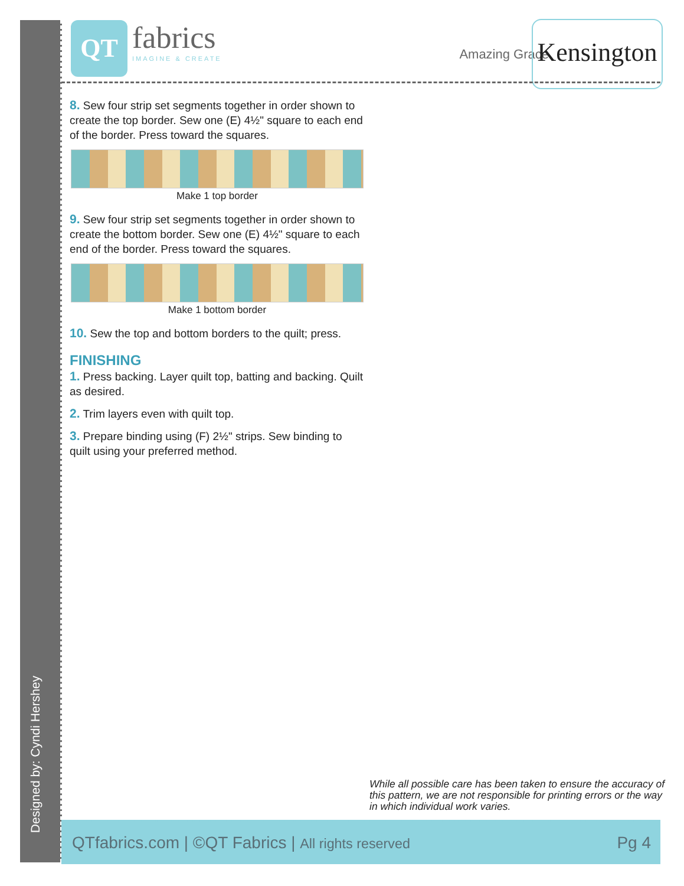Designed by: Cyndi Hershey
QT
fabrics IMAGINE & CREATE
Amazing Grace
Kensington
8. Sew four strip set segments together in order shown to create the top border. Sew one (E) 4½" square to each end of the border. Press toward the squares.
Make 1 top border
9. Sew four strip set segments together in order shown to create the bottom border. Sew one (E) 4½" square to each end of the border. Press toward the squares.
Make 1 bottom border
10. Sew the top and bottom borders to the quilt; press.
FINISHING
1. Press backing. Layer quilt top, batting and backing. Quilt as desired.
2. Trim layers even with quilt top.
3. Prepare binding using (F) 2½" strips. Sew binding to quilt using your preferred method.
While all possible care has been taken to ensure the accuracy of this pattern, we are not responsible for printing errors or the way in which individual work varies.
QTfabrics.com | ©QT Fabrics | All rights reserved Pg 4